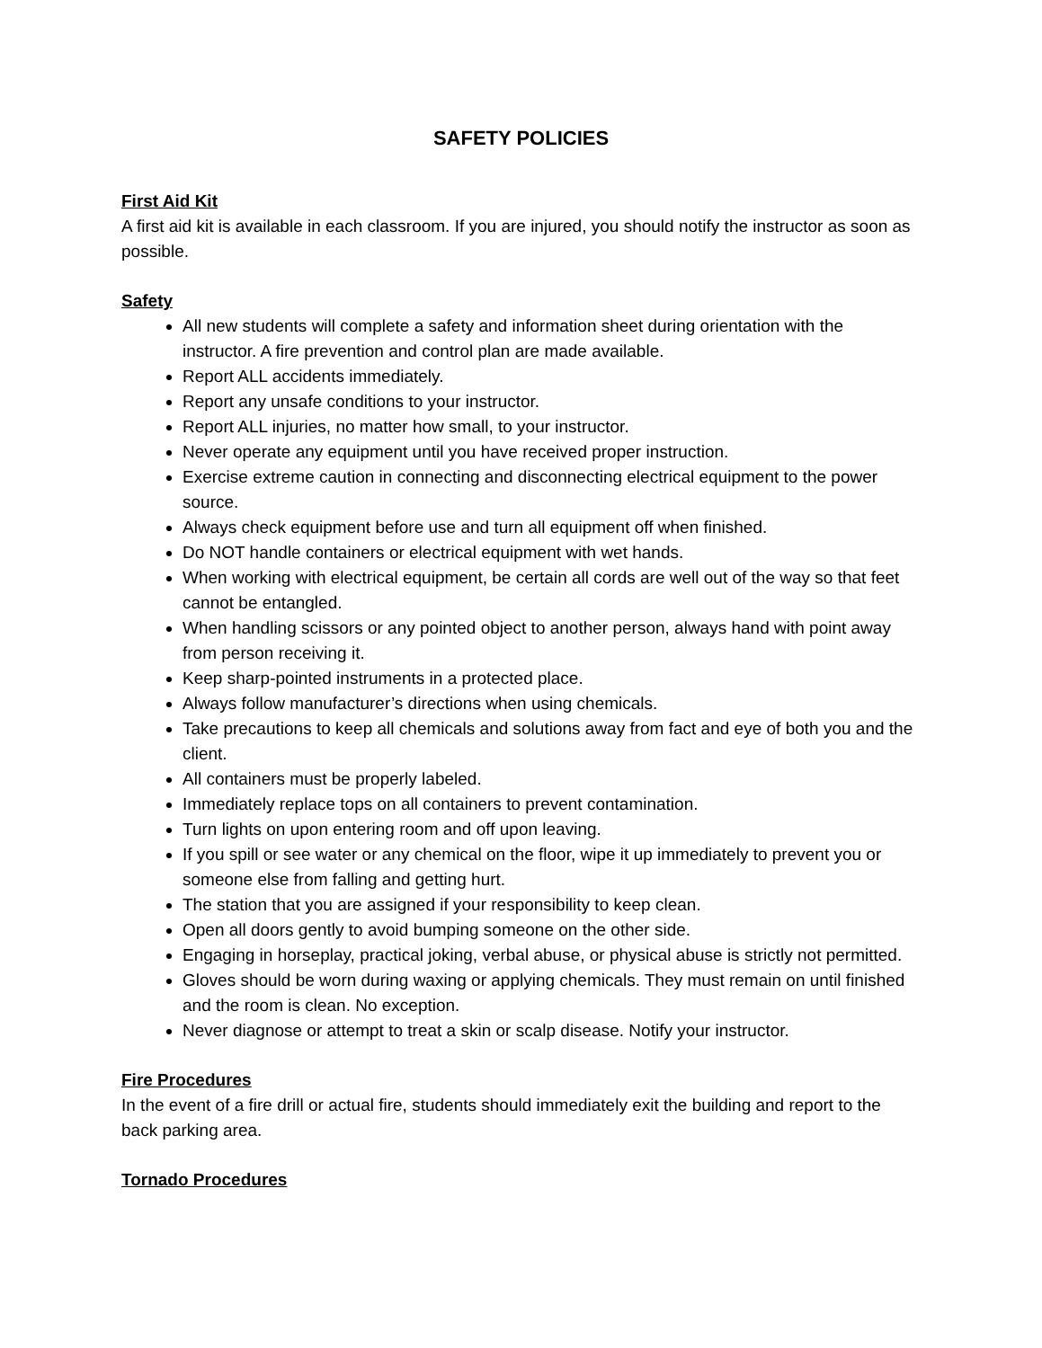SAFETY POLICIES
First Aid Kit
A first aid kit is available in each classroom. If you are injured, you should notify the instructor as soon as possible.
Safety
All new students will complete a safety and information sheet during orientation with the instructor. A fire prevention and control plan are made available.
Report ALL accidents immediately.
Report any unsafe conditions to your instructor.
Report ALL injuries, no matter how small, to your instructor.
Never operate any equipment until you have received proper instruction.
Exercise extreme caution in connecting and disconnecting electrical equipment to the power source.
Always check equipment before use and turn all equipment off when finished.
Do NOT handle containers or electrical equipment with wet hands.
When working with electrical equipment, be certain all cords are well out of the way so that feet cannot be entangled.
When handling scissors or any pointed object to another person, always hand with point away from person receiving it.
Keep sharp-pointed instruments in a protected place.
Always follow manufacturer’s directions when using chemicals.
Take precautions to keep all chemicals and solutions away from fact and eye of both you and the client.
All containers must be properly labeled.
Immediately replace tops on all containers to prevent contamination.
Turn lights on upon entering room and off upon leaving.
If you spill or see water or any chemical on the floor, wipe it up immediately to prevent you or someone else from falling and getting hurt.
The station that you are assigned if your responsibility to keep clean.
Open all doors gently to avoid bumping someone on the other side.
Engaging in horseplay, practical joking, verbal abuse, or physical abuse is strictly not permitted.
Gloves should be worn during waxing or applying chemicals. They must remain on until finished and the room is clean. No exception.
Never diagnose or attempt to treat a skin or scalp disease. Notify your instructor.
Fire Procedures
In the event of a fire drill or actual fire, students should immediately exit the building and report to the back parking area.
Tornado Procedures